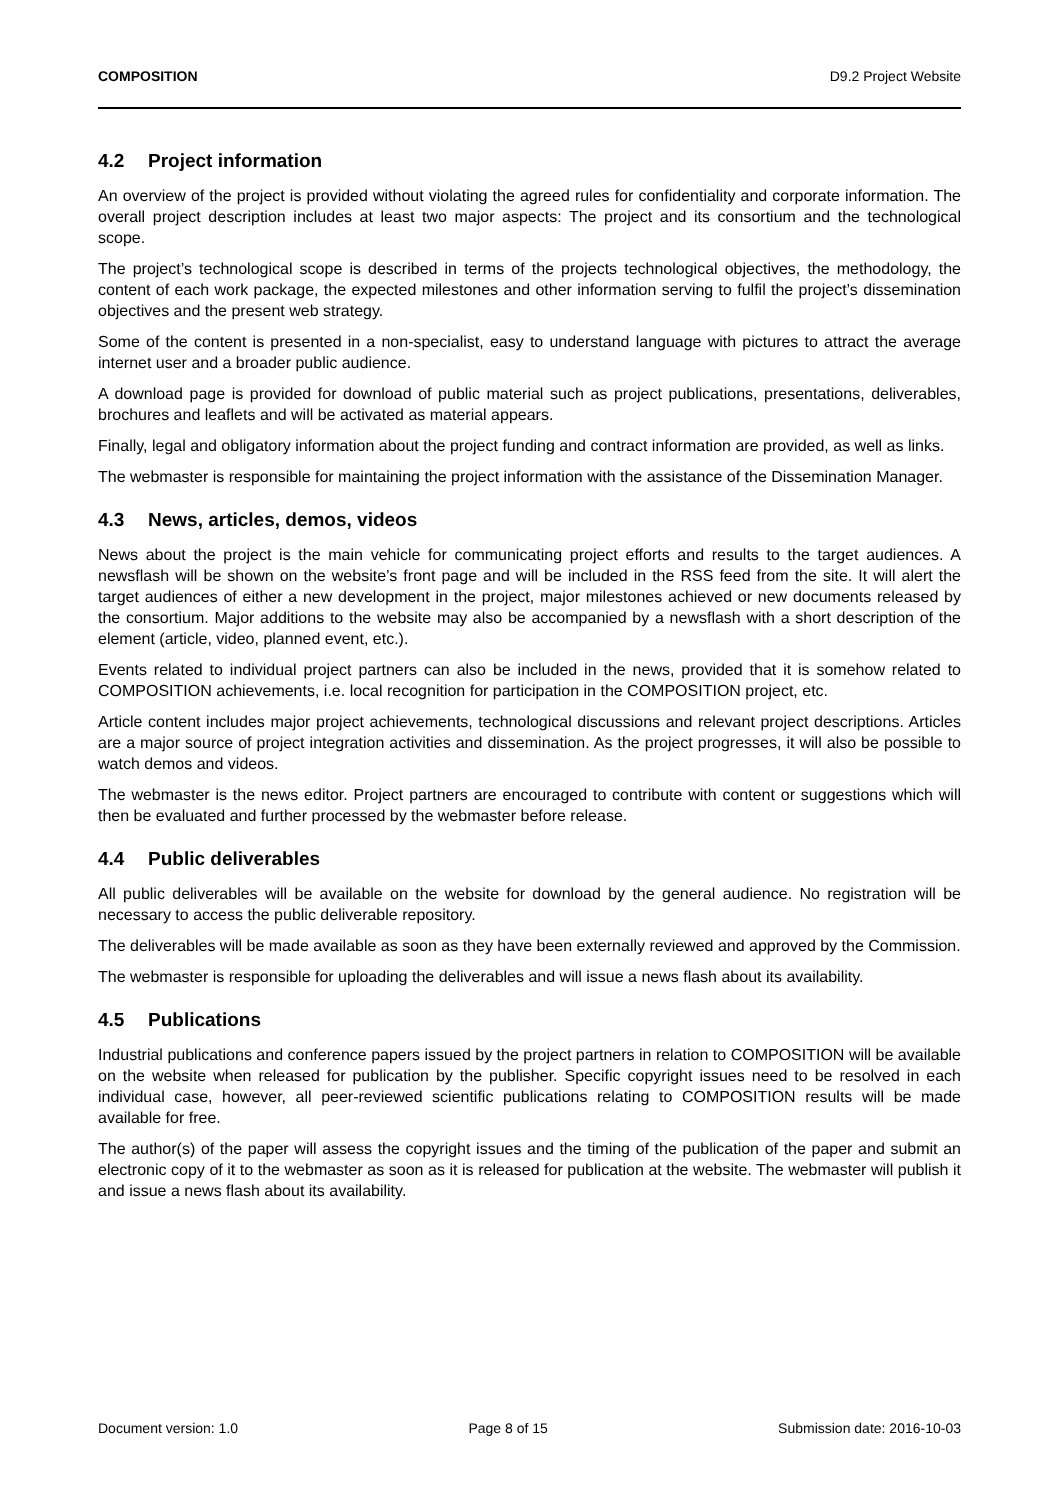COMPOSITION D9.2 Project Website
4.2 Project information
An overview of the project is provided without violating the agreed rules for confidentiality and corporate information. The overall project description includes at least two major aspects: The project and its consortium and the technological scope.
The project’s technological scope is described in terms of the projects technological objectives, the methodology, the content of each work package, the expected milestones and other information serving to fulfil the project’s dissemination objectives and the present web strategy.
Some of the content is presented in a non-specialist, easy to understand language with pictures to attract the average internet user and a broader public audience.
A download page is provided for download of public material such as project publications, presentations, deliverables, brochures and leaflets and will be activated as material appears.
Finally, legal and obligatory information about the project funding and contract information are provided, as well as links.
The webmaster is responsible for maintaining the project information with the assistance of the Dissemination Manager.
4.3 News, articles, demos, videos
News about the project is the main vehicle for communicating project efforts and results to the target audiences. A newsflash will be shown on the website’s front page and will be included in the RSS feed from the site. It will alert the target audiences of either a new development in the project, major milestones achieved or new documents released by the consortium. Major additions to the website may also be accompanied by a newsflash with a short description of the element (article, video, planned event, etc.).
Events related to individual project partners can also be included in the news, provided that it is somehow related to COMPOSITION achievements, i.e. local recognition for participation in the COMPOSITION project, etc.
Article content includes major project achievements, technological discussions and relevant project descriptions. Articles are a major source of project integration activities and dissemination. As the project progresses, it will also be possible to watch demos and videos.
The webmaster is the news editor. Project partners are encouraged to contribute with content or suggestions which will then be evaluated and further processed by the webmaster before release.
4.4 Public deliverables
All public deliverables will be available on the website for download by the general audience. No registration will be necessary to access the public deliverable repository.
The deliverables will be made available as soon as they have been externally reviewed and approved by the Commission.
The webmaster is responsible for uploading the deliverables and will issue a news flash about its availability.
4.5 Publications
Industrial publications and conference papers issued by the project partners in relation to COMPOSITION will be available on the website when released for publication by the publisher. Specific copyright issues need to be resolved in each individual case, however, all peer-reviewed scientific publications relating to COMPOSITION results will be made available for free.
The author(s) of the paper will assess the copyright issues and the timing of the publication of the paper and submit an electronic copy of it to the webmaster as soon as it is released for publication at the website. The webmaster will publish it and issue a news flash about its availability.
Document version: 1.0 Page 8 of 15 Submission date: 2016-10-03